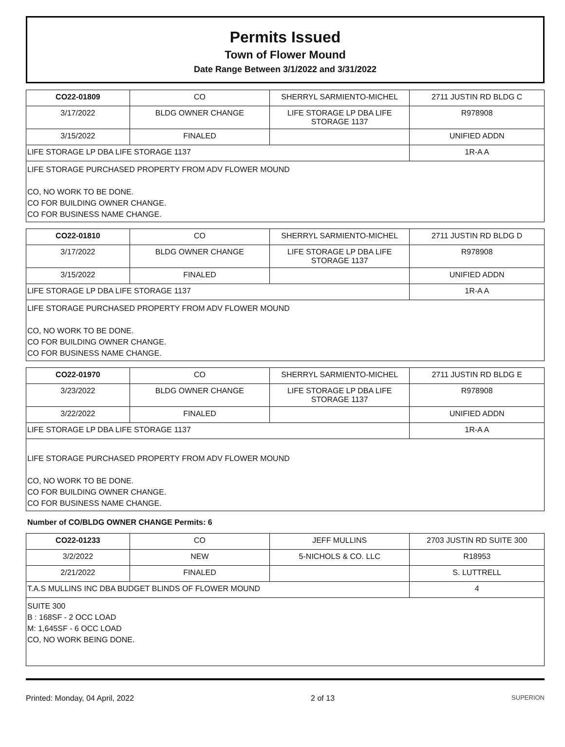Permits Issued
Town of Flower Mound
Date Range Between 3/1/2022 and 3/31/2022
| CO22-01809 | CO | SHERRYL SARMIENTO-MICHEL | 2711 JUSTIN RD BLDG C |
| 3/17/2022 | BLDG OWNER CHANGE | LIFE STORAGE LP DBA LIFE STORAGE 1137 | R978908 |
| 3/15/2022 | FINALED | | UNIFIED ADDN |
| LIFE STORAGE LP DBA LIFE STORAGE 1137 | | | 1R-A A |
| LIFE STORAGE PURCHASED PROPERTY FROM ADV FLOWER MOUND CO, NO WORK TO BE DONE. CO FOR BUILDING OWNER CHANGE. CO FOR BUSINESS NAME CHANGE. | | | |
| CO22-01810 | CO | SHERRYL SARMIENTO-MICHEL | 2711 JUSTIN RD BLDG D |
| 3/17/2022 | BLDG OWNER CHANGE | LIFE STORAGE LP DBA LIFE STORAGE 1137 | R978908 |
| 3/15/2022 | FINALED | | UNIFIED ADDN |
| LIFE STORAGE LP DBA LIFE STORAGE 1137 | | | 1R-A A |
| LIFE STORAGE PURCHASED PROPERTY FROM ADV FLOWER MOUND CO, NO WORK TO BE DONE. CO FOR BUILDING OWNER CHANGE. CO FOR BUSINESS NAME CHANGE. | | | |
| CO22-01970 | CO | SHERRYL SARMIENTO-MICHEL | 2711 JUSTIN RD BLDG E |
| 3/23/2022 | BLDG OWNER CHANGE | LIFE STORAGE LP DBA LIFE STORAGE 1137 | R978908 |
| 3/22/2022 | FINALED | | UNIFIED ADDN |
| LIFE STORAGE LP DBA LIFE STORAGE 1137 | | | 1R-A A |
| LIFE STORAGE PURCHASED PROPERTY FROM ADV FLOWER MOUND CO, NO WORK TO BE DONE. CO FOR BUILDING OWNER CHANGE. CO FOR BUSINESS NAME CHANGE. | | | |
Number of CO/BLDG OWNER CHANGE Permits: 6
| CO22-01233 | CO | JEFF MULLINS | 2703 JUSTIN RD SUITE 300 |
| 3/2/2022 | NEW | 5-NICHOLS & CO. LLC | R18953 |
| 2/21/2022 | FINALED | | S. LUTTRELL |
| T.A.S MULLINS INC DBA BUDGET BLINDS OF FLOWER MOUND | | | 4 |
| SUITE 300 B : 168SF - 2 OCC LOAD M: 1,645SF - 6 OCC LOAD CO, NO WORK BEING DONE. | | | |
Printed: Monday, 04 April, 2022 2 of 13 SUPERION